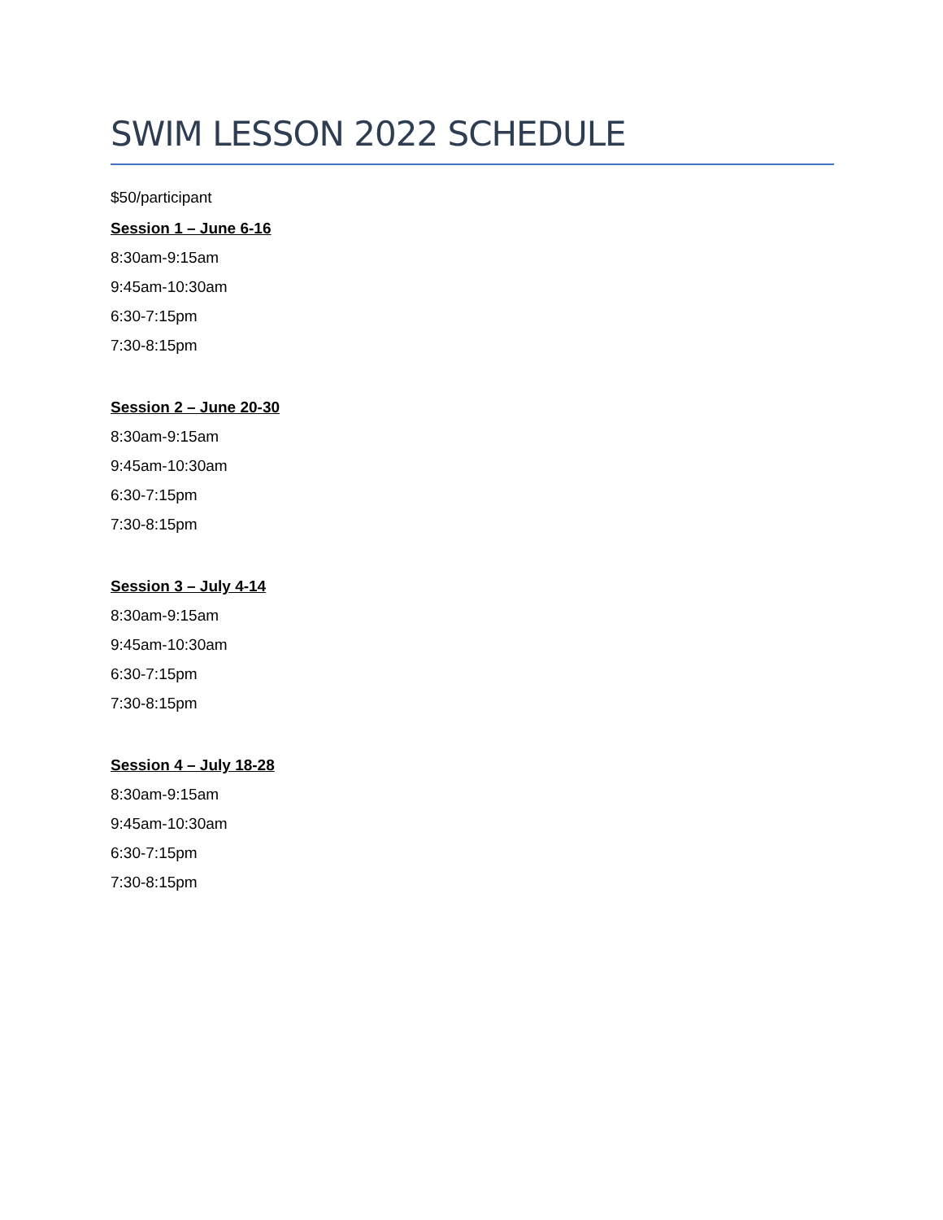SWIM LESSON 2022 SCHEDULE
$50/participant
Session 1 – June 6-16
8:30am-9:15am
9:45am-10:30am
6:30-7:15pm
7:30-8:15pm
Session 2 – June 20-30
8:30am-9:15am
9:45am-10:30am
6:30-7:15pm
7:30-8:15pm
Session 3 – July 4-14
8:30am-9:15am
9:45am-10:30am
6:30-7:15pm
7:30-8:15pm
Session 4 – July 18-28
8:30am-9:15am
9:45am-10:30am
6:30-7:15pm
7:30-8:15pm